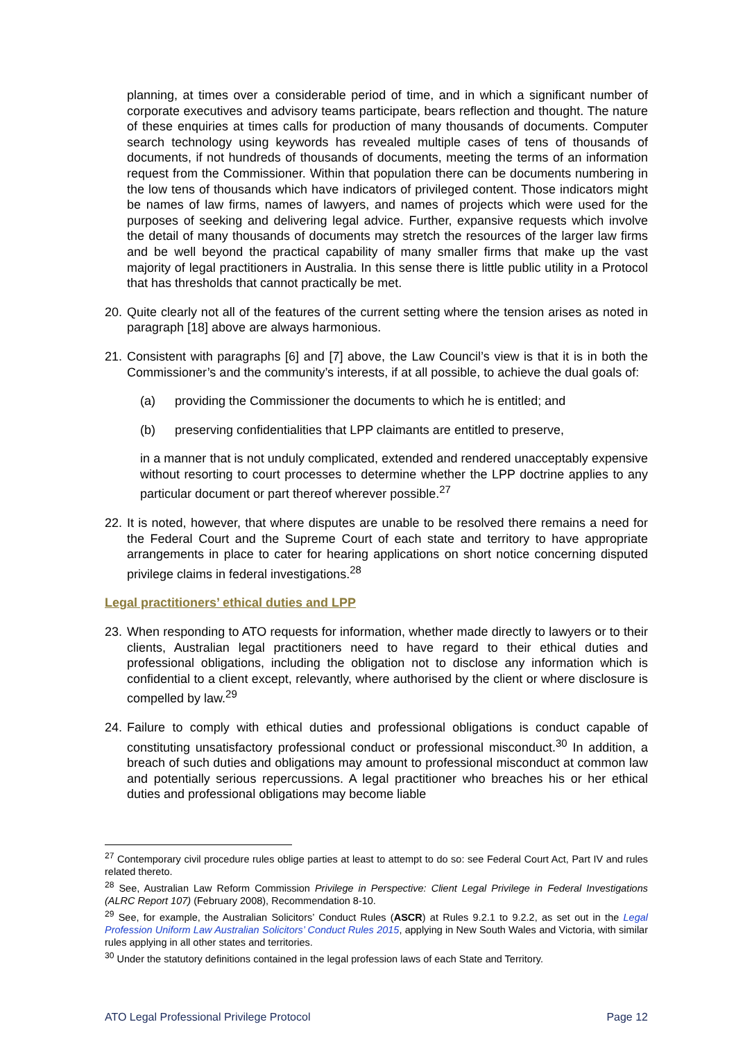planning, at times over a considerable period of time, and in which a significant number of corporate executives and advisory teams participate, bears reflection and thought. The nature of these enquiries at times calls for production of many thousands of documents. Computer search technology using keywords has revealed multiple cases of tens of thousands of documents, if not hundreds of thousands of documents, meeting the terms of an information request from the Commissioner. Within that population there can be documents numbering in the low tens of thousands which have indicators of privileged content. Those indicators might be names of law firms, names of lawyers, and names of projects which were used for the purposes of seeking and delivering legal advice. Further, expansive requests which involve the detail of many thousands of documents may stretch the resources of the larger law firms and be well beyond the practical capability of many smaller firms that make up the vast majority of legal practitioners in Australia. In this sense there is little public utility in a Protocol that has thresholds that cannot practically be met.
20.
Quite clearly not all of the features of the current setting where the tension arises as noted in paragraph [18] above are always harmonious.
21.
Consistent with paragraphs [6] and [7] above, the Law Council’s view is that it is in both the Commissioner’s and the community’s interests, if at all possible, to achieve the dual goals of:
(a) providing the Commissioner the documents to which he is entitled; and
(b) preserving confidentialities that LPP claimants are entitled to preserve,
in a manner that is not unduly complicated, extended and rendered unacceptably expensive without resorting to court processes to determine whether the LPP doctrine applies to any particular document or part thereof wherever possible.<sup>27</sup>
22.
It is noted, however, that where disputes are unable to be resolved there remains a need for the Federal Court and the Supreme Court of each state and territory to have appropriate arrangements in place to cater for hearing applications on short notice concerning disputed privilege claims in federal investigations.<sup>28</sup>
Legal practitioners’ ethical duties and LPP
23.
When responding to ATO requests for information, whether made directly to lawyers or to their clients, Australian legal practitioners need to have regard to their ethical duties and professional obligations, including the obligation not to disclose any information which is confidential to a client except, relevantly, where authorised by the client or where disclosure is compelled by law.<sup>29</sup>
24.
Failure to comply with ethical duties and professional obligations is conduct capable of constituting unsatisfactory professional conduct or professional misconduct.<sup>30</sup> In addition, a breach of such duties and obligations may amount to professional misconduct at common law and potentially serious repercussions. A legal practitioner who breaches his or her ethical duties and professional obligations may become liable
<sup>27</sup> Contemporary civil procedure rules oblige parties at least to attempt to do so: see Federal Court Act, Part IV and rules related thereto.
<sup>28</sup> See, Australian Law Reform Commission Privilege in Perspective: Client Legal Privilege in Federal Investigations (ALRC Report 107) (February 2008), Recommendation 8-10.
<sup>29</sup> See, for example, the Australian Solicitors’ Conduct Rules (ASCR) at Rules 9.2.1 to 9.2.2, as set out in the Legal Profession Uniform Law Australian Solicitors’ Conduct Rules 2015, applying in New South Wales and Victoria, with similar rules applying in all other states and territories.
<sup>30</sup> Under the statutory definitions contained in the legal profession laws of each State and Territory.
ATO Legal Professional Privilege Protocol Page 12